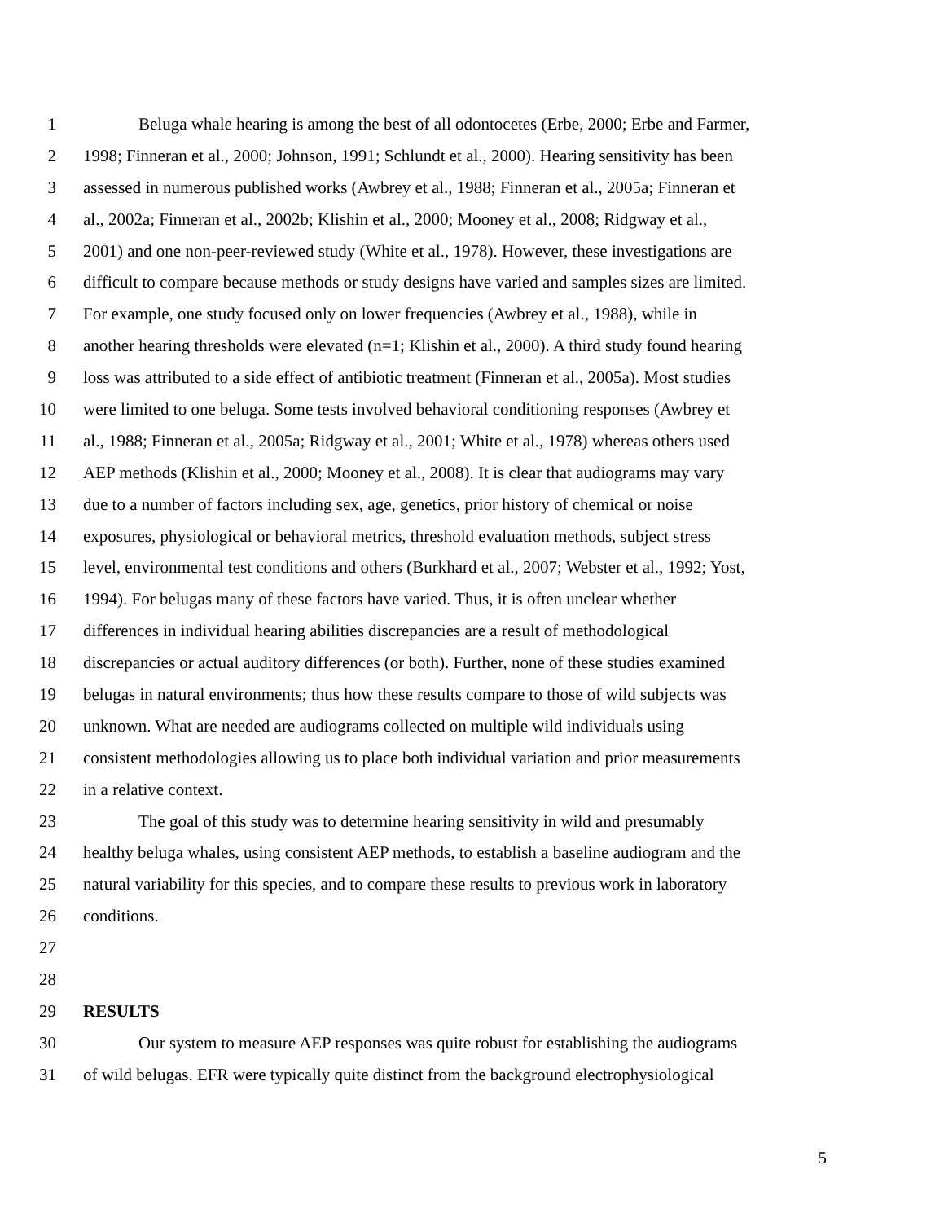1 Beluga whale hearing is among the best of all odontocetes (Erbe, 2000; Erbe and Farmer,
2 1998; Finneran et al., 2000; Johnson, 1991; Schlundt et al., 2000). Hearing sensitivity has been
3 assessed in numerous published works (Awbrey et al., 1988; Finneran et al., 2005a; Finneran et
4 al., 2002a; Finneran et al., 2002b; Klishin et al., 2000; Mooney et al., 2008; Ridgway et al.,
5 2001) and one non-peer-reviewed study (White et al., 1978). However, these investigations are
6 difficult to compare because methods or study designs have varied and samples sizes are limited.
7 For example, one study focused only on lower frequencies (Awbrey et al., 1988), while in
8 another hearing thresholds were elevated (n=1; Klishin et al., 2000). A third study found hearing
9 loss was attributed to a side effect of antibiotic treatment (Finneran et al., 2005a). Most studies
10 were limited to one beluga. Some tests involved behavioral conditioning responses (Awbrey et
11 al., 1988; Finneran et al., 2005a; Ridgway et al., 2001; White et al., 1978) whereas others used
12 AEP methods (Klishin et al., 2000; Mooney et al., 2008). It is clear that audiograms may vary
13 due to a number of factors including sex, age, genetics, prior history of chemical or noise
14 exposures, physiological or behavioral metrics, threshold evaluation methods, subject stress
15 level, environmental test conditions and others (Burkhard et al., 2007; Webster et al., 1992; Yost,
16 1994). For belugas many of these factors have varied. Thus, it is often unclear whether
17 differences in individual hearing abilities discrepancies are a result of methodological
18 discrepancies or actual auditory differences (or both). Further, none of these studies examined
19 belugas in natural environments; thus how these results compare to those of wild subjects was
20 unknown. What are needed are audiograms collected on multiple wild individuals using
21 consistent methodologies allowing us to place both individual variation and prior measurements
22 in a relative context.
23 The goal of this study was to determine hearing sensitivity in wild and presumably
24 healthy beluga whales, using consistent AEP methods, to establish a baseline audiogram and the
25 natural variability for this species, and to compare these results to previous work in laboratory
26 conditions.
27
28
29 RESULTS
30 Our system to measure AEP responses was quite robust for establishing the audiograms
31 of wild belugas. EFR were typically quite distinct from the background electrophysiological
5